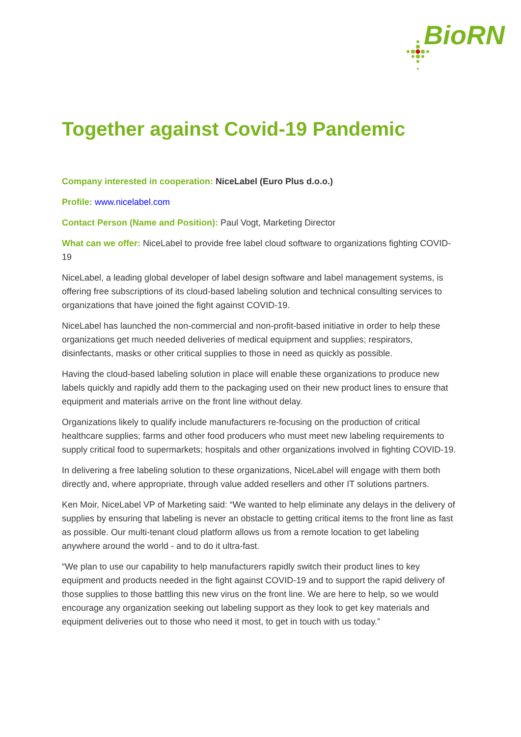BioRN
Together against Covid-19 Pandemic
Company interested in cooperation: NiceLabel (Euro Plus d.o.o.)
Profile: www.nicelabel.com
Contact Person (Name and Position): Paul Vogt, Marketing Director
What can we offer: NiceLabel to provide free label cloud software to organizations fighting COVID-19
NiceLabel, a leading global developer of label design software and label management systems, is offering free subscriptions of its cloud-based labeling solution and technical consulting services to organizations that have joined the fight against COVID-19.
NiceLabel has launched the non-commercial and non-profit-based initiative in order to help these organizations get much needed deliveries of medical equipment and supplies; respirators, disinfectants, masks or other critical supplies to those in need as quickly as possible.
Having the cloud-based labeling solution in place will enable these organizations to produce new labels quickly and rapidly add them to the packaging used on their new product lines to ensure that equipment and materials arrive on the front line without delay.
Organizations likely to qualify include manufacturers re-focusing on the production of critical healthcare supplies; farms and other food producers who must meet new labeling requirements to supply critical food to supermarkets; hospitals and other organizations involved in fighting COVID-19.
In delivering a free labeling solution to these organizations, NiceLabel will engage with them both directly and, where appropriate, through value added resellers and other IT solutions partners.
Ken Moir, NiceLabel VP of Marketing said: “We wanted to help eliminate any delays in the delivery of supplies by ensuring that labeling is never an obstacle to getting critical items to the front line as fast as possible. Our multi-tenant cloud platform allows us from a remote location to get labeling anywhere around the world - and to do it ultra-fast.
“We plan to use our capability to help manufacturers rapidly switch their product lines to key equipment and products needed in the fight against COVID-19 and to support the rapid delivery of those supplies to those battling this new virus on the front line. We are here to help, so we would encourage any organization seeking out labeling support as they look to get key materials and equipment deliveries out to those who need it most, to get in touch with us today.”